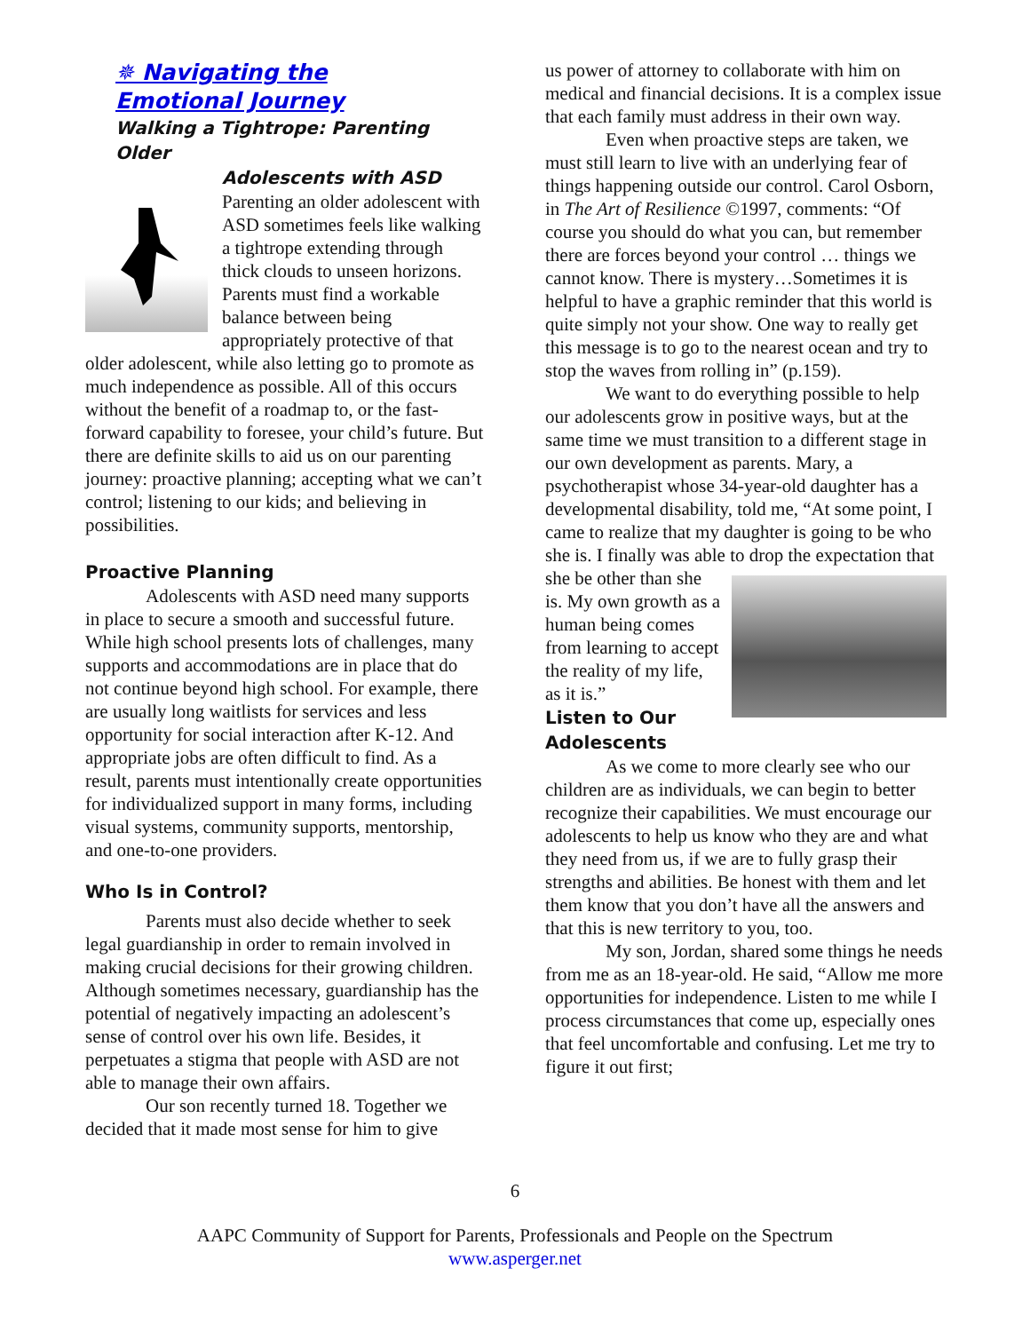✵ Navigating the
Emotional Journey
Walking a Tightrope: Parenting Older
Adolescents with ASD
Parenting an older adolescent with ASD sometimes feels like walking a tightrope extending through thick clouds to unseen horizons. Parents must find a workable balance between being appropriately protective of that older adolescent, while also letting go to promote as much independence as possible. All of this occurs without the benefit of a roadmap to, or the fast-forward capability to foresee, your child’s future. But there are definite skills to aid us on our parenting journey: proactive planning; accepting what we can’t control; listening to our kids; and believing in possibilities.
Proactive Planning
Adolescents with ASD need many supports in place to secure a smooth and successful future. While high school presents lots of challenges, many supports and accommodations are in place that do not continue beyond high school. For example, there are usually long waitlists for services and less opportunity for social interaction after K-12. And appropriate jobs are often difficult to find. As a result, parents must intentionally create opportunities for individualized support in many forms, including visual systems, community supports, mentorship, and one-to-one providers.
Who Is in Control?
Parents must also decide whether to seek legal guardianship in order to remain involved in making crucial decisions for their growing children. Although sometimes necessary, guardianship has the potential of negatively impacting an adolescent’s sense of control over his own life. Besides, it perpetuates a stigma that people with ASD are not able to manage their own affairs.
Our son recently turned 18. Together we decided that it made most sense for him to give
us power of attorney to collaborate with him on medical and financial decisions. It is a complex issue that each family must address in their own way.
Even when proactive steps are taken, we must still learn to live with an underlying fear of things happening outside our control. Carol Osborn, in The Art of Resilience ©1997, comments: “Of course you should do what you can, but remember there are forces beyond your control … things we cannot know. There is mystery…Sometimes it is helpful to have a graphic reminder that this world is quite simply not your show. One way to really get this message is to go to the nearest ocean and try to stop the waves from rolling in” (p.159).
We want to do everything possible to help our adolescents grow in positive ways, but at the same time we must transition to a different stage in our own development as parents. Mary, a psychotherapist whose 34-year-old daughter has a developmental disability, told me, “At some point, I came to realize that my daughter is going to be who she is. I finally was able to drop the expectation that she be other than she is. My own growth as a human being comes from learning to accept the reality of my life, as it is.”
Listen to Our Adolescents
As we come to more clearly see who our children are as individuals, we can begin to better recognize their capabilities. We must encourage our adolescents to help us know who they are and what they need from us, if we are to fully grasp their strengths and abilities. Be honest with them and let them know that you don’t have all the answers and that this is new territory to you, too.
My son, Jordan, shared some things he needs from me as an 18-year-old. He said, “Allow me more opportunities for independence. Listen to me while I process circumstances that come up, especially ones that feel uncomfortable and confusing. Let me try to figure it out first;
6
AAPC Community of Support for Parents, Professionals and People on the Spectrum
www.asperger.net